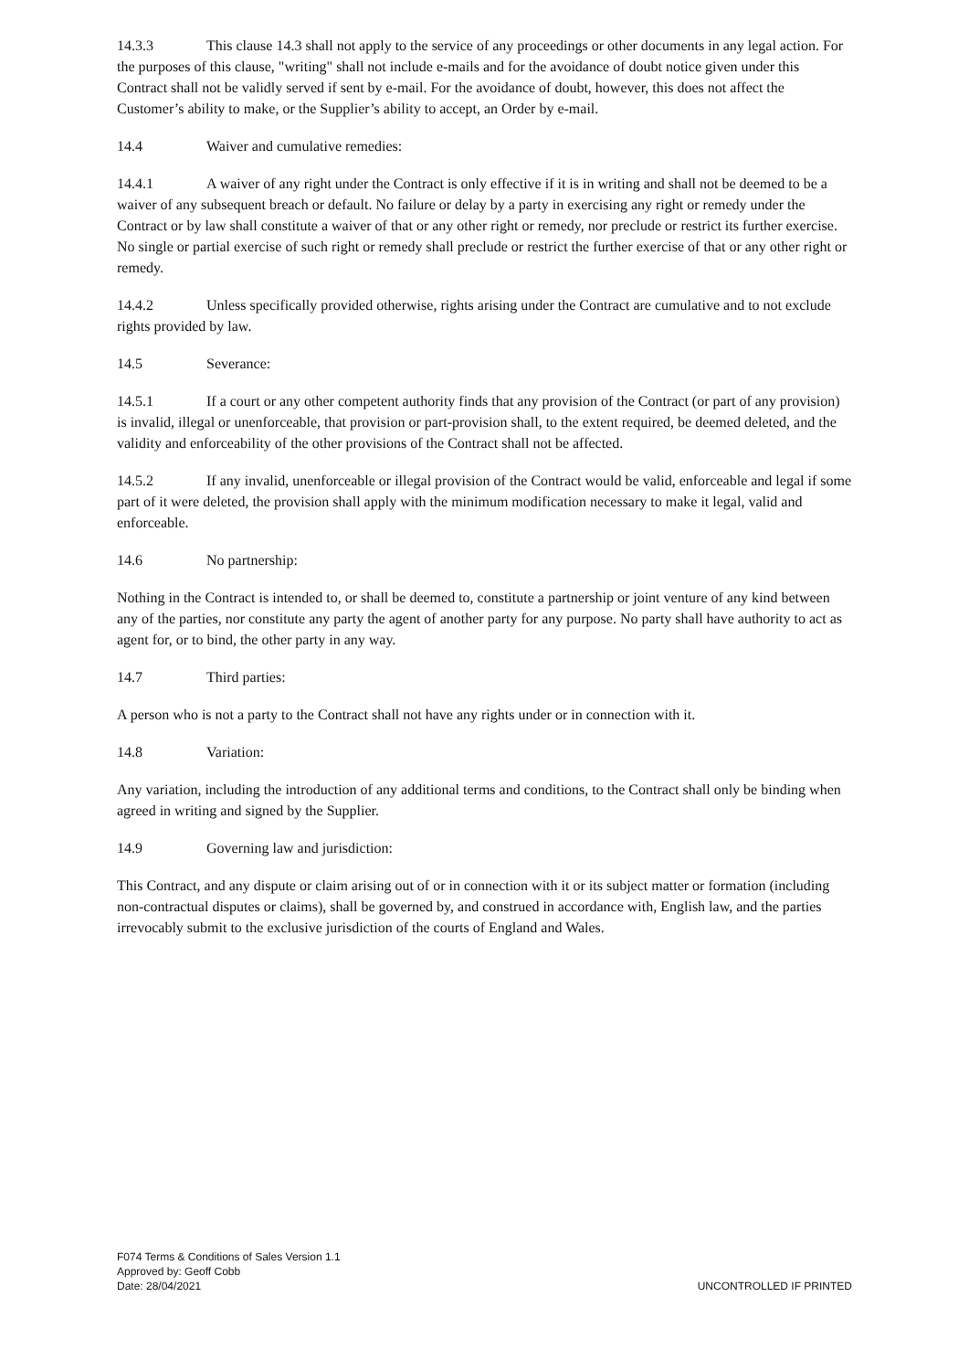14.3.3 This clause 14.3 shall not apply to the service of any proceedings or other documents in any legal action. For the purposes of this clause, "writing" shall not include e-mails and for the avoidance of doubt notice given under this Contract shall not be validly served if sent by e-mail. For the avoidance of doubt, however, this does not affect the Customer’s ability to make, or the Supplier’s ability to accept, an Order by e-mail.
14.4 Waiver and cumulative remedies:
14.4.1 A waiver of any right under the Contract is only effective if it is in writing and shall not be deemed to be a waiver of any subsequent breach or default. No failure or delay by a party in exercising any right or remedy under the Contract or by law shall constitute a waiver of that or any other right or remedy, nor preclude or restrict its further exercise. No single or partial exercise of such right or remedy shall preclude or restrict the further exercise of that or any other right or remedy.
14.4.2 Unless specifically provided otherwise, rights arising under the Contract are cumulative and to not exclude rights provided by law.
14.5 Severance:
14.5.1 If a court or any other competent authority finds that any provision of the Contract (or part of any provision) is invalid, illegal or unenforceable, that provision or part-provision shall, to the extent required, be deemed deleted, and the validity and enforceability of the other provisions of the Contract shall not be affected.
14.5.2 If any invalid, unenforceable or illegal provision of the Contract would be valid, enforceable and legal if some part of it were deleted, the provision shall apply with the minimum modification necessary to make it legal, valid and enforceable.
14.6 No partnership:
Nothing in the Contract is intended to, or shall be deemed to, constitute a partnership or joint venture of any kind between any of the parties, nor constitute any party the agent of another party for any purpose. No party shall have authority to act as agent for, or to bind, the other party in any way.
14.7 Third parties:
A person who is not a party to the Contract shall not have any rights under or in connection with it.
14.8 Variation:
Any variation, including the introduction of any additional terms and conditions, to the Contract shall only be binding when agreed in writing and signed by the Supplier.
14.9 Governing law and jurisdiction:
This Contract, and any dispute or claim arising out of or in connection with it or its subject matter or formation (including non-contractual disputes or claims), shall be governed by, and construed in accordance with, English law, and the parties irrevocably submit to the exclusive jurisdiction of the courts of England and Wales.
F074 Terms & Conditions of Sales Version 1.1
Approved by: Geoff Cobb
Date: 28/04/2021
UNCONTROLLED IF PRINTED